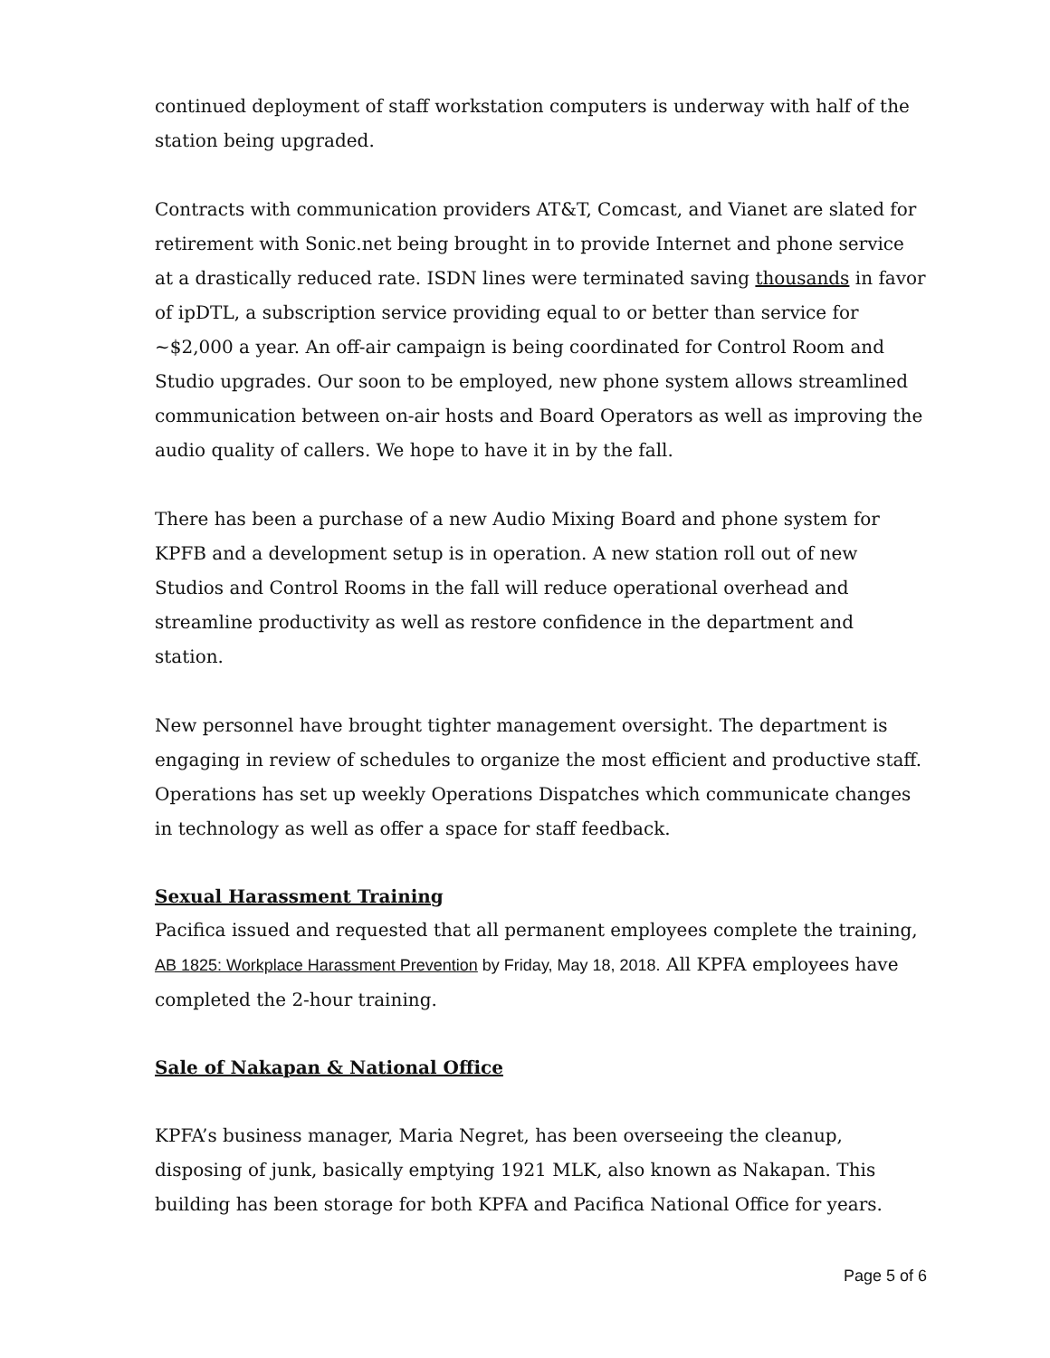continued deployment of staff workstation computers is underway with half of the station being upgraded.
Contracts with communication providers AT&T, Comcast, and Vianet are slated for retirement with Sonic.net being brought in to provide Internet and phone service at a drastically reduced rate. ISDN lines were terminated saving thousands in favor of ipDTL, a subscription service providing equal to or better than service for ~$2,000 a year. An off-air campaign is being coordinated for Control Room and Studio upgrades. Our soon to be employed, new phone system allows streamlined communication between on-air hosts and Board Operators as well as improving the audio quality of callers. We hope to have it in by the fall.
There has been a purchase of a new Audio Mixing Board and phone system for KPFB and a development setup is in operation. A new station roll out of new Studios and Control Rooms in the fall will reduce operational overhead and streamline productivity as well as restore confidence in the department and station.
New personnel have brought tighter management oversight. The department is engaging in review of schedules to organize the most efficient and productive staff. Operations has set up weekly Operations Dispatches which communicate changes in technology as well as offer a space for staff feedback.
Sexual Harassment Training
Pacifica issued and requested that all permanent employees complete the training, AB 1825: Workplace Harassment Prevention by Friday, May 18, 2018. All KPFA employees have completed the 2-hour training.
Sale of Nakapan & National Office
KPFA’s business manager, Maria Negret, has been overseeing the cleanup, disposing of junk, basically emptying 1921 MLK, also known as Nakapan. This building has been storage for both KPFA and Pacifica National Office for years.
Page 5 of 6